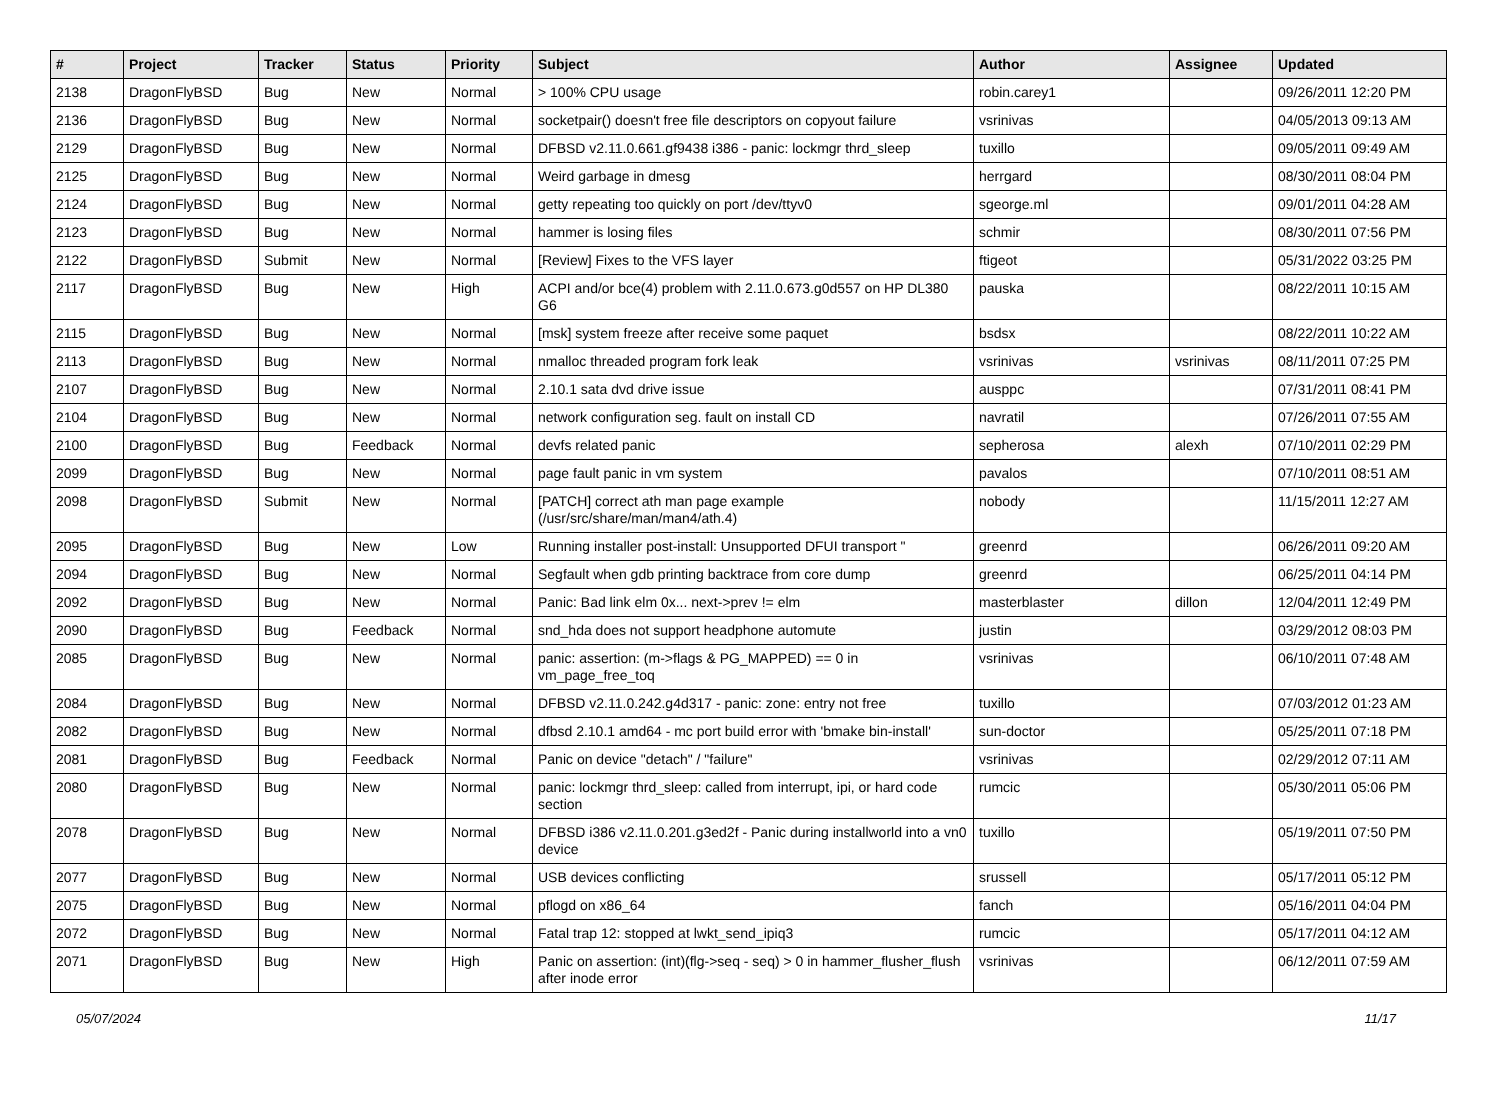| # | Project | Tracker | Status | Priority | Subject | Author | Assignee | Updated |
| --- | --- | --- | --- | --- | --- | --- | --- | --- |
| 2138 | DragonFlyBSD | Bug | New | Normal | > 100% CPU usage | robin.carey1 | | 09/26/2011 12:20 PM |
| 2136 | DragonFlyBSD | Bug | New | Normal | socketpair() doesn't free file descriptors on copyout failure | vsrinivas | | 04/05/2013 09:13 AM |
| 2129 | DragonFlyBSD | Bug | New | Normal | DFBSD v2.11.0.661.gf9438 i386 - panic: lockmgr thrd_sleep | tuxillo | | 09/05/2011 09:49 AM |
| 2125 | DragonFlyBSD | Bug | New | Normal | Weird garbage in dmesg | herrgard | | 08/30/2011 08:04 PM |
| 2124 | DragonFlyBSD | Bug | New | Normal | getty repeating too quickly on port /dev/ttyv0 | sgeorge.ml | | 09/01/2011 04:28 AM |
| 2123 | DragonFlyBSD | Bug | New | Normal | hammer is losing files | schmir | | 08/30/2011 07:56 PM |
| 2122 | DragonFlyBSD | Submit | New | Normal | [Review] Fixes to the VFS layer | ftigeot | | 05/31/2022 03:25 PM |
| 2117 | DragonFlyBSD | Bug | New | High | ACPI and/or bce(4) problem with 2.11.0.673.g0d557 on HP DL380 G6 | pauska | | 08/22/2011 10:15 AM |
| 2115 | DragonFlyBSD | Bug | New | Normal | [msk] system freeze after receive some paquet | bsdsx | | 08/22/2011 10:22 AM |
| 2113 | DragonFlyBSD | Bug | New | Normal | nmalloc threaded program fork leak | vsrinivas | vsrinivas | 08/11/2011 07:25 PM |
| 2107 | DragonFlyBSD | Bug | New | Normal | 2.10.1 sata dvd drive issue | ausppc | | 07/31/2011 08:41 PM |
| 2104 | DragonFlyBSD | Bug | New | Normal | network configuration seg. fault on install CD | navratil | | 07/26/2011 07:55 AM |
| 2100 | DragonFlyBSD | Bug | Feedback | Normal | devfs related panic | sepherosa | alexh | 07/10/2011 02:29 PM |
| 2099 | DragonFlyBSD | Bug | New | Normal | page fault panic in vm system | pavalos | | 07/10/2011 08:51 AM |
| 2098 | DragonFlyBSD | Submit | New | Normal | [PATCH] correct ath man page example (/usr/src/share/man/man4/ath.4) | nobody | | 11/15/2011 12:27 AM |
| 2095 | DragonFlyBSD | Bug | New | Low | Running installer post-install: Unsupported DFUI transport " | greenrd | | 06/26/2011 09:20 AM |
| 2094 | DragonFlyBSD | Bug | New | Normal | Segfault when gdb printing backtrace from core dump | greenrd | | 06/25/2011 04:14 PM |
| 2092 | DragonFlyBSD | Bug | New | Normal | Panic: Bad link elm 0x... next->prev != elm | masterblaster | dillon | 12/04/2011 12:49 PM |
| 2090 | DragonFlyBSD | Bug | Feedback | Normal | snd_hda does not support headphone automute | justin | | 03/29/2012 08:03 PM |
| 2085 | DragonFlyBSD | Bug | New | Normal | panic: assertion: (m->flags & PG_MAPPED) == 0 in vm_page_free_toq | vsrinivas | | 06/10/2011 07:48 AM |
| 2084 | DragonFlyBSD | Bug | New | Normal | DFBSD v2.11.0.242.g4d317 - panic: zone: entry not free | tuxillo | | 07/03/2012 01:23 AM |
| 2082 | DragonFlyBSD | Bug | New | Normal | dfbsd 2.10.1 amd64 - mc port build error with 'bmake bin-install' | sun-doctor | | 05/25/2011 07:18 PM |
| 2081 | DragonFlyBSD | Bug | Feedback | Normal | Panic on device "detach" / "failure" | vsrinivas | | 02/29/2012 07:11 AM |
| 2080 | DragonFlyBSD | Bug | New | Normal | panic: lockmgr thrd_sleep: called from interrupt, ipi, or hard code section | rumcic | | 05/30/2011 05:06 PM |
| 2078 | DragonFlyBSD | Bug | New | Normal | DFBSD i386 v2.11.0.201.g3ed2f - Panic during installworld into a vn0 device | tuxillo | | 05/19/2011 07:50 PM |
| 2077 | DragonFlyBSD | Bug | New | Normal | USB devices conflicting | srussell | | 05/17/2011 05:12 PM |
| 2075 | DragonFlyBSD | Bug | New | Normal | pflogd on x86_64 | fanch | | 05/16/2011 04:04 PM |
| 2072 | DragonFlyBSD | Bug | New | Normal | Fatal trap 12: stopped at lwkt_send_ipiq3 | rumcic | | 05/17/2011 04:12 AM |
| 2071 | DragonFlyBSD | Bug | New | High | Panic on assertion: (int)(flg->seq - seq) > 0 in hammer_flusher_flush after inode error | vsrinivas | | 06/12/2011 07:59 AM |
05/07/2024 11/17